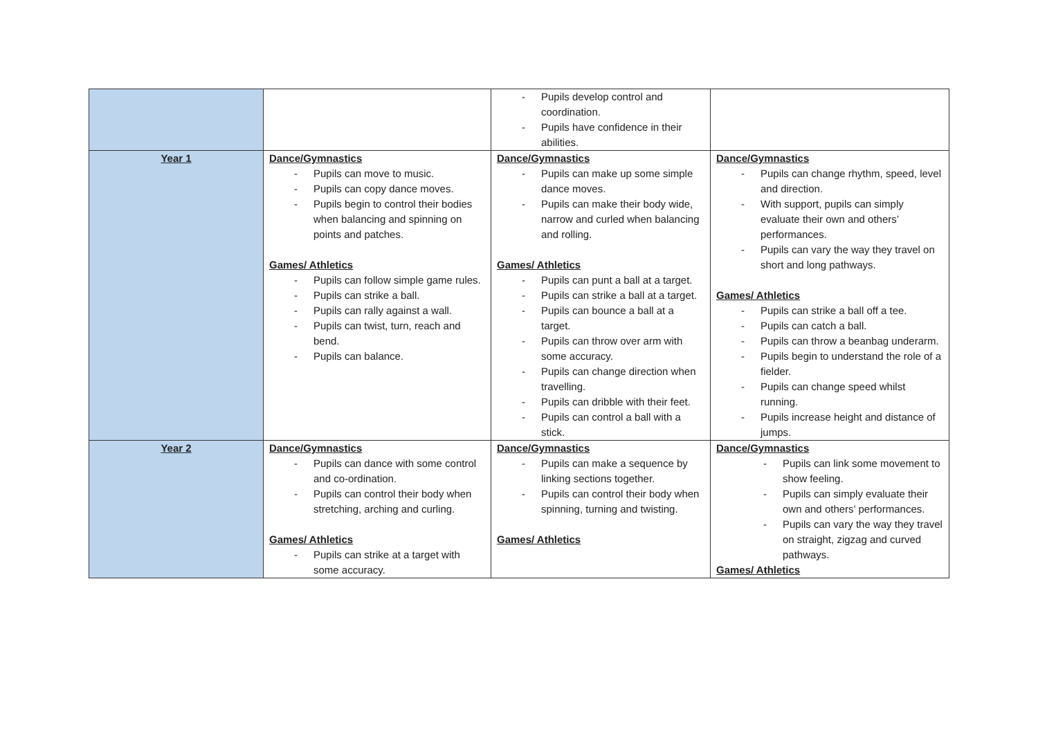| | | Pupils develop control and coordination. Pupils have confidence in their abilities. | |
| Year 1 | Dance/Gymnastics Pupils can move to music. Pupils can copy dance moves. Pupils begin to control their bodies when balancing and spinning on points and patches. Games/ Athletics Pupils can follow simple game rules. Pupils can strike a ball. Pupils can rally against a wall. Pupils can twist, turn, reach and bend. Pupils can balance. | Dance/Gymnastics Pupils can make up some simple dance moves. Pupils can make their body wide, narrow and curled when balancing and rolling. Games/ Athletics Pupils can punt a ball at a target. Pupils can strike a ball at a target. Pupils can bounce a ball at a target. Pupils can throw over arm with some accuracy. Pupils can change direction when travelling. Pupils can dribble with their feet. Pupils can control a ball with a stick. | Dance/Gymnastics Pupils can change rhythm, speed, level and direction. With support, pupils can simply evaluate their own and others’ performances. Pupils can vary the way they travel on short and long pathways. Games/ Athletics Pupils can strike a ball off a tee. Pupils can catch a ball. Pupils can throw a beanbag underarm. Pupils begin to understand the role of a fielder. Pupils can change speed whilst running. Pupils increase height and distance of jumps. |
| Year 2 | Dance/Gymnastics Pupils can dance with some control and co-ordination. Pupils can control their body when stretching, arching and curling. Games/ Athletics Pupils can strike at a target with some accuracy. | Dance/Gymnastics Pupils can make a sequence by linking sections together. Pupils can control their body when spinning, turning and twisting. Games/ Athletics | Dance/Gymnastics Pupils can link some movement to show feeling. Pupils can simply evaluate their own and others’ performances. Pupils can vary the way they travel on straight, zigzag and curved pathways. Games/ Athletics |